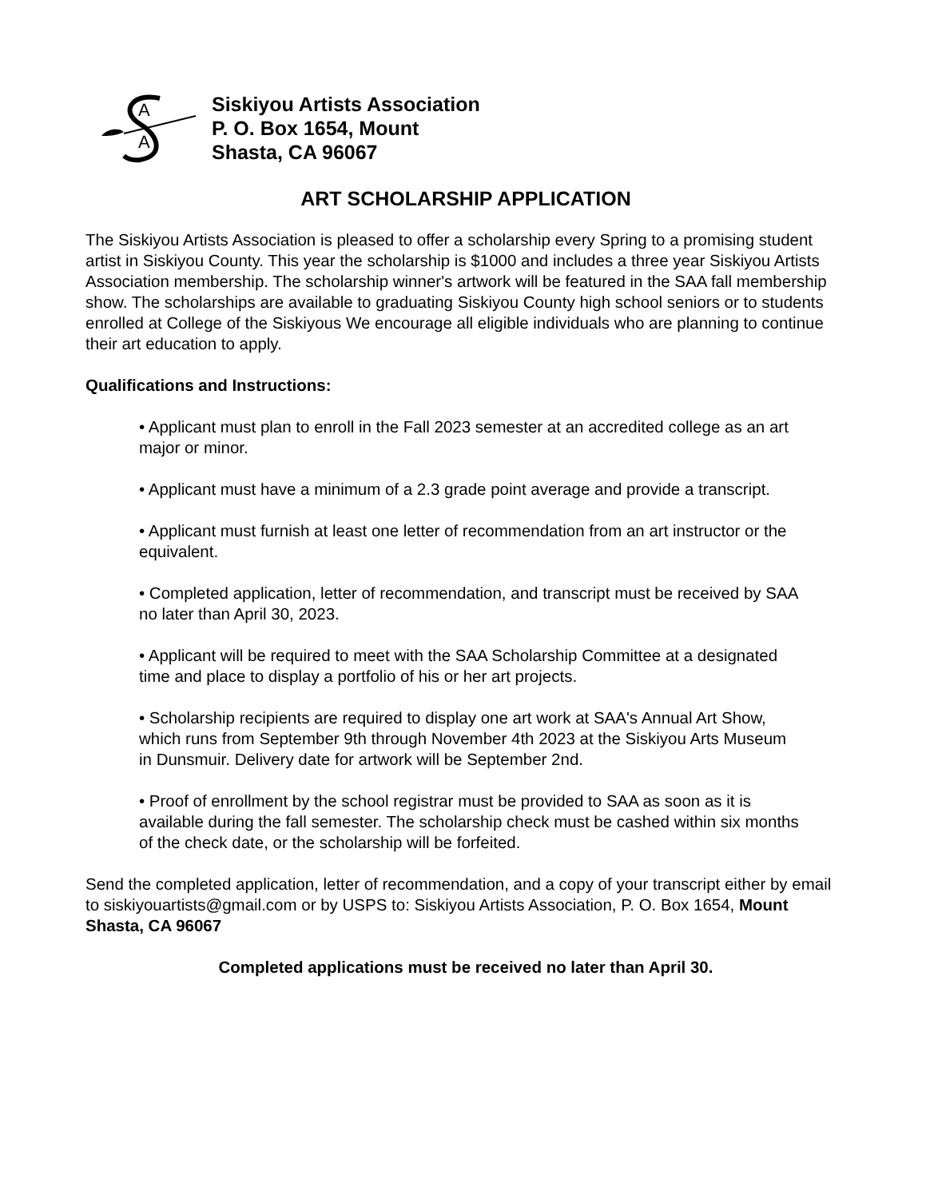A
A
Siskiyou Artists Association
P. O. Box 1654, Mount
Shasta, CA 96067
ART SCHOLARSHIP APPLICATION
The Siskiyou Artists Association is pleased to offer a scholarship every Spring to a promising student artist in Siskiyou County. This year the scholarship is $1000 and includes a three year Siskiyou Artists Association membership. The scholarship winner's artwork will be featured in the SAA fall membership show. The scholarships are available to graduating Siskiyou County high school seniors or to students enrolled at College of the Siskiyous We encourage all eligible individuals who are planning to continue their art education to apply.
Qualifications and Instructions:
• Applicant must plan to enroll in the Fall 2023 semester at an accredited college as an art major or minor.
• Applicant must have a minimum of a 2.3 grade point average and provide a transcript.
• Applicant must furnish at least one letter of recommendation from an art instructor or the equivalent.
• Completed application, letter of recommendation, and transcript must be received by SAA no later than April 30, 2023.
• Applicant will be required to meet with the SAA Scholarship Committee at a designated time and place to display a portfolio of his or her art projects.
• Scholarship recipients are required to display one art work at SAA's Annual Art Show, which runs from September 9th through November 4th 2023 at the Siskiyou Arts Museum in Dunsmuir. Delivery date for artwork will be September 2nd.
• Proof of enrollment by the school registrar must be provided to SAA as soon as it is available during the fall semester. The scholarship check must be cashed within six months of the check date, or the scholarship will be forfeited.
Send the completed application, letter of recommendation, and a copy of your transcript either by email to siskiyouartists@gmail.com or by USPS to: Siskiyou Artists Association, P. O. Box 1654, Mount Shasta, CA 96067
Completed applications must be received no later than April 30.